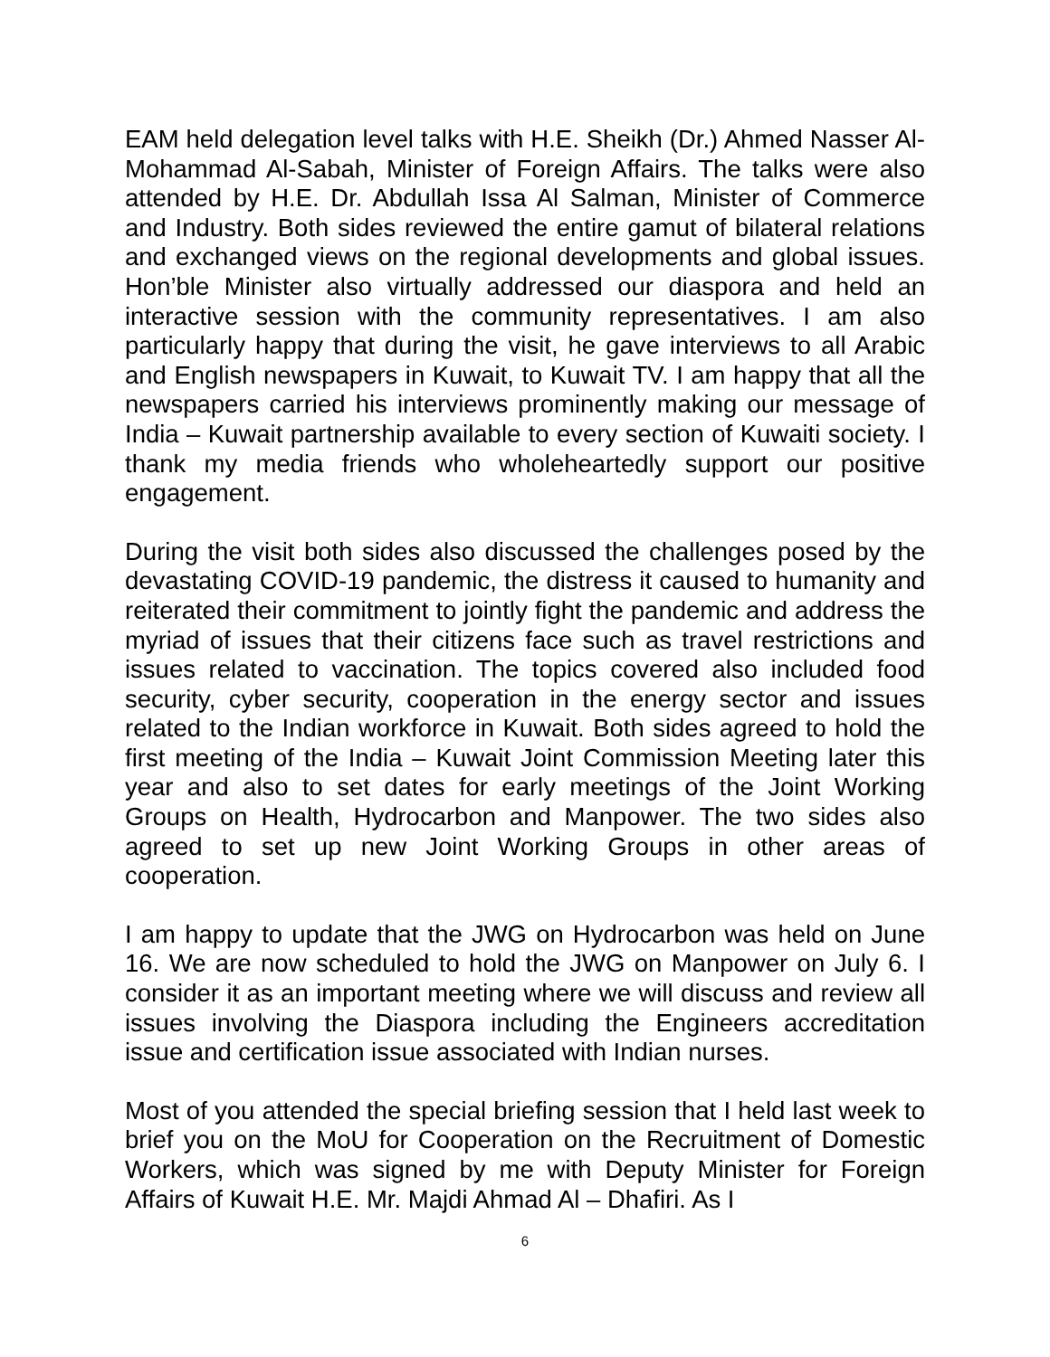EAM held delegation level talks with H.E. Sheikh (Dr.) Ahmed Nasser Al-Mohammad Al-Sabah, Minister of Foreign Affairs. The talks were also attended by H.E. Dr. Abdullah Issa Al Salman, Minister of Commerce and Industry. Both sides reviewed the entire gamut of bilateral relations and exchanged views on the regional developments and global issues. Hon’ble Minister also virtually addressed our diaspora and held an interactive session with the community representatives. I am also particularly happy that during the visit, he gave interviews to all Arabic and English newspapers in Kuwait, to Kuwait TV. I am happy that all the newspapers carried his interviews prominently making our message of India – Kuwait partnership available to every section of Kuwaiti society. I thank my media friends who wholeheartedly support our positive engagement.
During the visit both sides also discussed the challenges posed by the devastating COVID-19 pandemic, the distress it caused to humanity and reiterated their commitment to jointly fight the pandemic and address the myriad of issues that their citizens face such as travel restrictions and issues related to vaccination. The topics covered also included food security, cyber security, cooperation in the energy sector and issues related to the Indian workforce in Kuwait. Both sides agreed to hold the first meeting of the India – Kuwait Joint Commission Meeting later this year and also to set dates for early meetings of the Joint Working Groups on Health, Hydrocarbon and Manpower. The two sides also agreed to set up new Joint Working Groups in other areas of cooperation.
I am happy to update that the JWG on Hydrocarbon was held on June 16. We are now scheduled to hold the JWG on Manpower on July 6. I consider it as an important meeting where we will discuss and review all issues involving the Diaspora including the Engineers accreditation issue and certification issue associated with Indian nurses.
Most of you attended the special briefing session that I held last week to brief you on the MoU for Cooperation on the Recruitment of Domestic Workers, which was signed by me with Deputy Minister for Foreign Affairs of Kuwait H.E. Mr. Majdi Ahmad Al – Dhafiri. As I
6